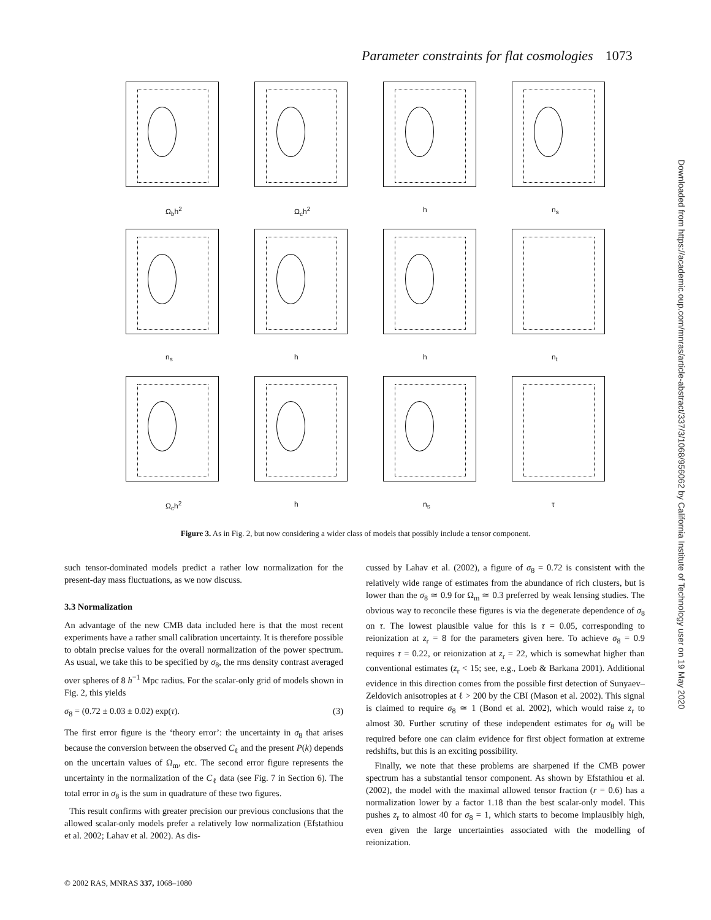Parameter constraints for flat cosmologies 1073
Downloaded from https://academic.oup.com/mnras/article-abstract/337/3/1068/956062 by California Institute of Technology user on 19 May 2020
Ω<sub>b</sub>h<sup>2</sup>
Ω<sub>c</sub>h<sup>2</sup>
h
n<sub>s</sub>
n<sub>s</sub>
h
h
n<sub>t</sub>
Ω<sub>c</sub>h<sup>2</sup>
h
n<sub>s</sub>
τ
Figure 3. As in Fig. 2, but now considering a wider class of models that possibly include a tensor component.
such tensor-dominated models predict a rather low normalization for the present-day mass fluctuations, as we now discuss.
3.3 Normalization
An advantage of the new CMB data included here is that the most recent experiments have a rather small calibration uncertainty. It is therefore possible to obtain precise values for the overall normalization of the power spectrum. As usual, we take this to be specified by σ<sub>8</sub>, the rms density contrast averaged over spheres of 8 h<sup>−1</sup> Mpc radius. For the scalar-only grid of models shown in Fig. 2, this yields
σ<sub>8</sub> = (0.72 ± 0.03 ± 0.02) exp(τ). (3)
The first error figure is the ‘theory error’: the uncertainty in σ<sub>8</sub> that arises because the conversion between the observed C<sub>ℓ</sub> and the present P(k) depends on the uncertain values of Ω<sub>m</sub>, etc. The second error figure represents the uncertainty in the normalization of the C<sub>ℓ</sub> data (see Fig. 7 in Section 6). The total error in σ<sub>8</sub> is the sum in quadrature of these two figures.
This result confirms with greater precision our previous conclusions that the allowed scalar-only models prefer a relatively low normalization (Efstathiou et al. 2002; Lahav et al. 2002). As dis-
cussed by Lahav et al. (2002), a figure of σ<sub>8</sub> = 0.72 is consistent with the relatively wide range of estimates from the abundance of rich clusters, but is lower than the σ<sub>8</sub> ≃ 0.9 for Ω<sub>m</sub> ≃ 0.3 preferred by weak lensing studies. The obvious way to reconcile these figures is via the degenerate dependence of σ<sub>8</sub> on τ. The lowest plausible value for this is τ = 0.05, corresponding to reionization at z<sub>r</sub> = 8 for the parameters given here. To achieve σ<sub>8</sub> = 0.9 requires τ = 0.22, or reionization at z<sub>r</sub> = 22, which is somewhat higher than conventional estimates (z<sub>r</sub> < 15; see, e.g., Loeb & Barkana 2001). Additional evidence in this direction comes from the possible first detection of Sunyaev–Zeldovich anisotropies at ℓ > 200 by the CBI (Mason et al. 2002). This signal is claimed to require σ<sub>8</sub> ≃ 1 (Bond et al. 2002), which would raise z<sub>r</sub> to almost 30. Further scrutiny of these independent estimates for σ<sub>8</sub> will be required before one can claim evidence for first object formation at extreme redshifts, but this is an exciting possibility.
Finally, we note that these problems are sharpened if the CMB power spectrum has a substantial tensor component. As shown by Efstathiou et al. (2002), the model with the maximal allowed tensor fraction (r = 0.6) has a normalization lower by a factor 1.18 than the best scalar-only model. This pushes z<sub>r</sub> to almost 40 for σ<sub>8</sub> = 1, which starts to become implausibly high, even given the large uncertainties associated with the modelling of reionization.
© 2002 RAS, MNRAS 337, 1068–1080